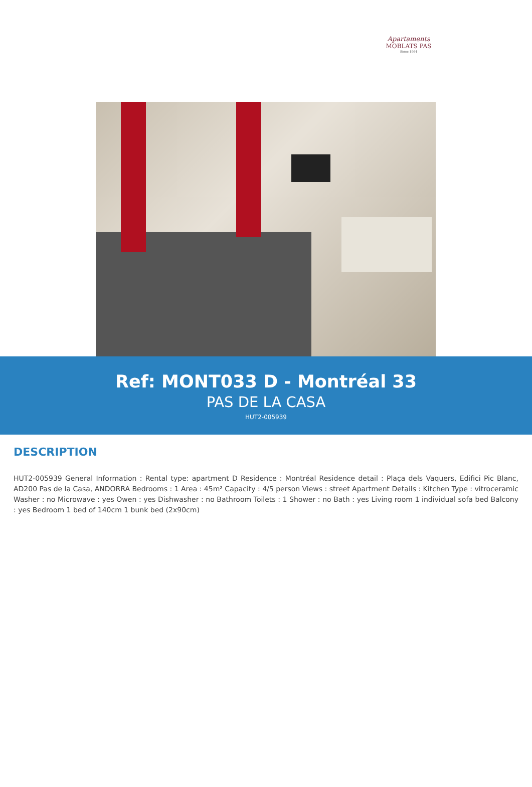Apartaments
MOBLATS PAS
Since 1964
Ref: MONT033 D - Montréal 33
PAS DE LA CASA
HUT2-005939
DESCRIPTION
HUT2-005939 General Information : Rental type: apartment D Residence : Montréal Residence detail : Plaça dels Vaquers, Edifici Pic Blanc, AD200 Pas de la Casa, ANDORRA Bedrooms : 1 Area : 45m² Capacity : 4/5 person Views : street Apartment Details : Kitchen Type : vitroceramic Washer : no Microwave : yes Owen : yes Dishwasher : no Bathroom Toilets : 1 Shower : no Bath : yes Living room 1 individual sofa bed Balcony : yes Bedroom 1 bed of 140cm 1 bunk bed (2x90cm)